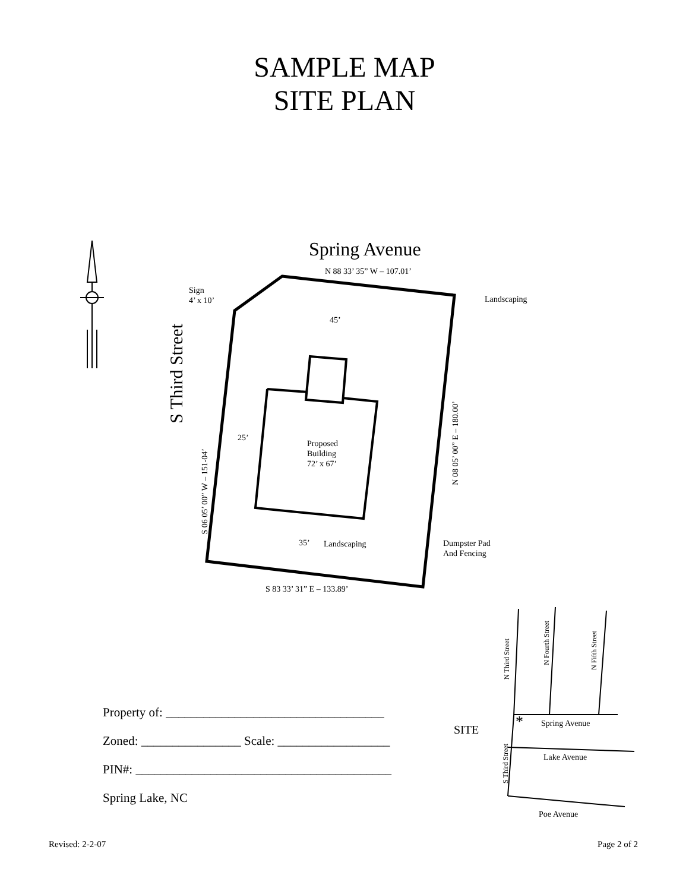SAMPLE MAP
SITE PLAN
Spring Avenue
N 88 33’ 35” W – 107.01’
Sign
4’ x 10’
Landscaping
45’
S Third Street
N 08 05’ 00” E – 180.00’
25’
Proposed
Building
72’ x 67’
S 06 05’ 00” W – 151-04’
35’ Landscaping
Dumpster Pad
And Fencing
S 83 33’ 31” E – 133.89’
N Third Street
N Fourth Street
N Fifth Street
SITE * Spring Avenue
Lake Avenue
S Third Street
Poe Avenue
Property of: ___________________________________
Zoned: ________________ Scale: __________________
PIN#: _________________________________________
Spring Lake, NC
Revised: 2-2-07 Page 2 of 2